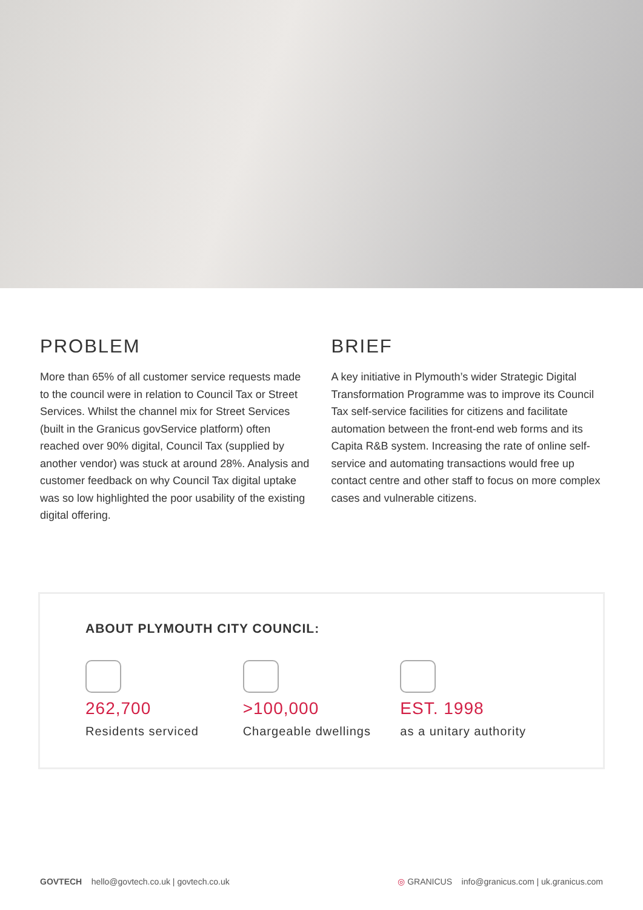PROBLEM
More than 65% of all customer service requests made to the council were in relation to Council Tax or Street Services. Whilst the channel mix for Street Services (built in the Granicus govService platform) often reached over 90% digital, Council Tax (supplied by another vendor) was stuck at around 28%. Analysis and customer feedback on why Council Tax digital uptake was so low highlighted the poor usability of the existing digital offering.
BRIEF
A key initiative in Plymouth’s wider Strategic Digital Transformation Programme was to improve its Council Tax self-service facilities for citizens and facilitate automation between the front-end web forms and its Capita R&B system. Increasing the rate of online self-service and automating transactions would free up contact centre and other staff to focus on more complex cases and vulnerable citizens.
ABOUT PLYMOUTH CITY COUNCIL:
262,700
Residents serviced
>100,000
Chargeable dwellings
EST. 1998
as a unitary authority
GOVTECH hello@govtech.co.uk | govtech.co.uk
◎ GRANICUS info@granicus.com | uk.granicus.com